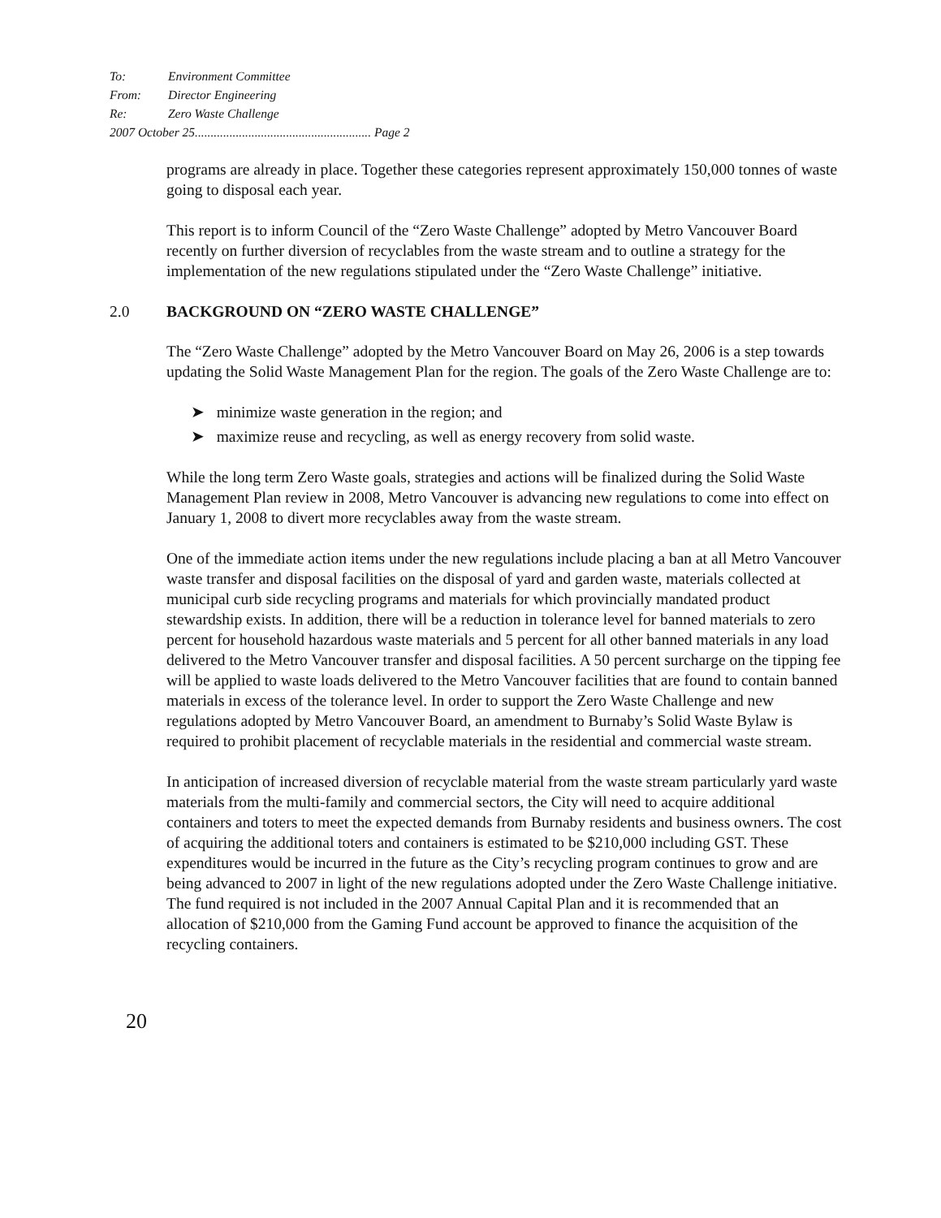To: Environment Committee
From: Director Engineering
Re: Zero Waste Challenge
2007 October 25........................................................ Page 2
programs are already in place. Together these categories represent approximately 150,000 tonnes of waste going to disposal each year.
This report is to inform Council of the “Zero Waste Challenge” adopted by Metro Vancouver Board recently on further diversion of recyclables from the waste stream and to outline a strategy for the implementation of the new regulations stipulated under the “Zero Waste Challenge” initiative.
2.0 BACKGROUND ON “ZERO WASTE CHALLENGE”
The “Zero Waste Challenge” adopted by the Metro Vancouver Board on May 26, 2006 is a step towards updating the Solid Waste Management Plan for the region. The goals of the Zero Waste Challenge are to:
➤ minimize waste generation in the region; and
➤ maximize reuse and recycling, as well as energy recovery from solid waste.
While the long term Zero Waste goals, strategies and actions will be finalized during the Solid Waste Management Plan review in 2008, Metro Vancouver is advancing new regulations to come into effect on January 1, 2008 to divert more recyclables away from the waste stream.
One of the immediate action items under the new regulations include placing a ban at all Metro Vancouver waste transfer and disposal facilities on the disposal of yard and garden waste, materials collected at municipal curb side recycling programs and materials for which provincially mandated product stewardship exists. In addition, there will be a reduction in tolerance level for banned materials to zero percent for household hazardous waste materials and 5 percent for all other banned materials in any load delivered to the Metro Vancouver transfer and disposal facilities. A 50 percent surcharge on the tipping fee will be applied to waste loads delivered to the Metro Vancouver facilities that are found to contain banned materials in excess of the tolerance level. In order to support the Zero Waste Challenge and new regulations adopted by Metro Vancouver Board, an amendment to Burnaby’s Solid Waste Bylaw is required to prohibit placement of recyclable materials in the residential and commercial waste stream.
In anticipation of increased diversion of recyclable material from the waste stream particularly yard waste materials from the multi-family and commercial sectors, the City will need to acquire additional containers and toters to meet the expected demands from Burnaby residents and business owners. The cost of acquiring the additional toters and containers is estimated to be $210,000 including GST. These expenditures would be incurred in the future as the City’s recycling program continues to grow and are being advanced to 2007 in light of the new regulations adopted under the Zero Waste Challenge initiative. The fund required is not included in the 2007 Annual Capital Plan and it is recommended that an allocation of $210,000 from the Gaming Fund account be approved to finance the acquisition of the recycling containers.
20